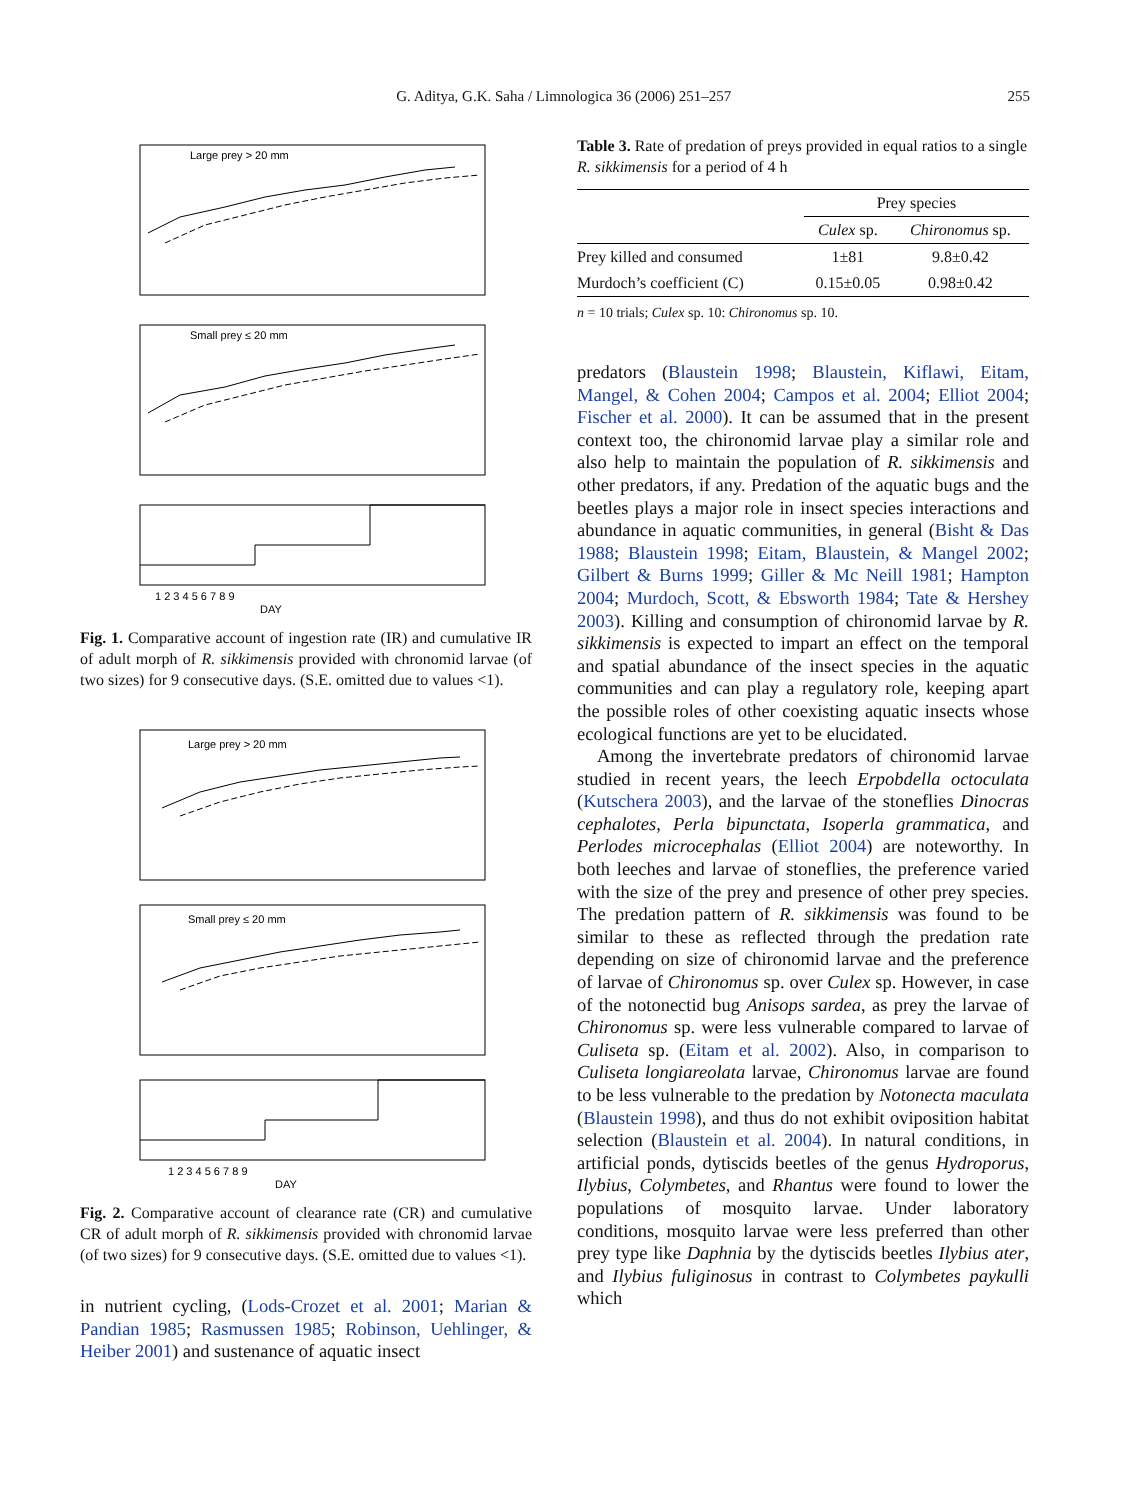G. Aditya, G.K. Saha / Limnologica 36 (2006) 251–257 255
Large prey > 20 mm
Small prey ≤ 20 mm
1 2 3 4 5 6 7 8 9
DAY
Fig. 1. Comparative account of ingestion rate (IR) and cumulative IR of adult morph of R. sikkimensis provided with chronomid larvae (of two sizes) for 9 consecutive days. (S.E. omitted due to values <1).
Large prey > 20 mm
Small prey ≤ 20 mm
1 2 3 4 5 6 7 8 9
DAY
Fig. 2. Comparative account of clearance rate (CR) and cumulative CR of adult morph of R. sikkimensis provided with chronomid larvae (of two sizes) for 9 consecutive days. (S.E. omitted due to values <1).
in nutrient cycling, (Lods-Crozet et al. 2001; Marian & Pandian 1985; Rasmussen 1985; Robinson, Uehlinger, & Heiber 2001) and sustenance of aquatic insect
Table 3. Rate of predation of preys provided in equal ratios to a single R. sikkimensis for a period of 4 h
| | Prey species | |
| --- | --- | --- |
| | Culex sp. | Chironomus sp. |
| Prey killed and consumed | 1±81 | 9.8±0.42 |
| Murdoch’s coefficient (C) | 0.15±0.05 | 0.98±0.42 |
n = 10 trials; Culex sp. 10: Chironomus sp. 10.
predators (Blaustein 1998; Blaustein, Kiflawi, Eitam, Mangel, & Cohen 2004; Campos et al. 2004; Elliot 2004; Fischer et al. 2000). It can be assumed that in the present context too, the chironomid larvae play a similar role and also help to maintain the population of R. sikkimensis and other predators, if any. Predation of the aquatic bugs and the beetles plays a major role in insect species interactions and abundance in aquatic communities, in general (Bisht & Das 1988; Blaustein 1998; Eitam, Blaustein, & Mangel 2002; Gilbert & Burns 1999; Giller & Mc Neill 1981; Hampton 2004; Murdoch, Scott, & Ebsworth 1984; Tate & Hershey 2003). Killing and consumption of chironomid larvae by R. sikkimensis is expected to impart an effect on the temporal and spatial abundance of the insect species in the aquatic communities and can play a regulatory role, keeping apart the possible roles of other coexisting aquatic insects whose ecological functions are yet to be elucidated.
Among the invertebrate predators of chironomid larvae studied in recent years, the leech Erpobdella octoculata (Kutschera 2003), and the larvae of the stoneflies Dinocras cephalotes, Perla bipunctata, Isoperla grammatica, and Perlodes microcephalas (Elliot 2004) are noteworthy. In both leeches and larvae of stoneflies, the preference varied with the size of the prey and presence of other prey species. The predation pattern of R. sikkimensis was found to be similar to these as reflected through the predation rate depending on size of chironomid larvae and the preference of larvae of Chironomus sp. over Culex sp. However, in case of the notonectid bug Anisops sardea, as prey the larvae of Chironomus sp. were less vulnerable compared to larvae of Culiseta sp. (Eitam et al. 2002). Also, in comparison to Culiseta longiareolata larvae, Chironomus larvae are found to be less vulnerable to the predation by Notonecta maculata (Blaustein 1998), and thus do not exhibit oviposition habitat selection (Blaustein et al. 2004). In natural conditions, in artificial ponds, dytiscids beetles of the genus Hydroporus, Ilybius, Colymbetes, and Rhantus were found to lower the populations of mosquito larvae. Under laboratory conditions, mosquito larvae were less preferred than other prey type like Daphnia by the dytiscids beetles Ilybius ater, and Ilybius fuliginosus in contrast to Colymbetes paykulli which